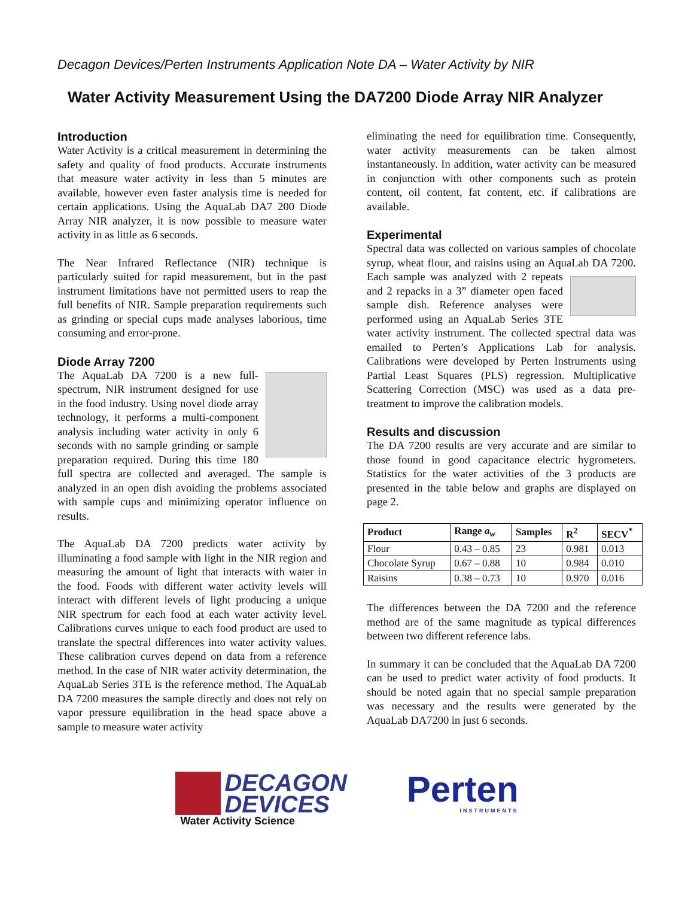Decagon Devices/Perten Instruments Application Note DA – Water Activity by NIR
Water Activity Measurement Using the DA7200 Diode Array NIR Analyzer
Introduction
Water Activity is a critical measurement in determining the safety and quality of food products. Accurate instruments that measure water activity in less than 5 minutes are available, however even faster analysis time is needed for certain applications. Using the AquaLab DA7 200 Diode Array NIR analyzer, it is now possible to measure water activity in as little as 6 seconds.
The Near Infrared Reflectance (NIR) technique is particularly suited for rapid measurement, but in the past instrument limitations have not permitted users to reap the full benefits of NIR. Sample preparation requirements such as grinding or special cups made analyses laborious, time consuming and error-prone.
Diode Array 7200
The AquaLab DA 7200 is a new full-spectrum, NIR instrument designed for use in the food industry. Using novel diode array technology, it performs a multi-component analysis including water activity in only 6 seconds with no sample grinding or sample preparation required. During this time 180 full spectra are collected and averaged. The sample is analyzed in an open dish avoiding the problems associated with sample cups and minimizing operator influence on results.
The AquaLab DA 7200 predicts water activity by illuminating a food sample with light in the NIR region and measuring the amount of light that interacts with water in the food. Foods with different water activity levels will interact with different levels of light producing a unique NIR spectrum for each food at each water activity level. Calibrations curves unique to each food product are used to translate the spectral differences into water activity values. These calibration curves depend on data from a reference method. In the case of NIR water activity determination, the AquaLab Series 3TE is the reference method. The AquaLab DA 7200 measures the sample directly and does not rely on vapor pressure equilibration in the head space above a sample to measure water activity
eliminating the need for equilibration time. Consequently, water activity measurements can be taken almost instantaneously. In addition, water activity can be measured in conjunction with other components such as protein content, oil content, fat content, etc. if calibrations are available.
Experimental
Spectral data was collected on various samples of chocolate syrup, wheat flour, and raisins using an AquaLab DA 7200. Each sample was analyzed with 2 repeats and 2 repacks in a 3” diameter open faced sample dish. Reference analyses were performed using an AquaLab Series 3TE water activity instrument. The collected spectral data was emailed to Perten’s Applications Lab for analysis. Calibrations were developed by Perten Instruments using Partial Least Squares (PLS) regression. Multiplicative Scattering Correction (MSC) was used as a data pre-treatment to improve the calibration models.
Results and discussion
The DA 7200 results are very accurate and are similar to those found in good capacitance electric hygrometers. Statistics for the water activities of the 3 products are presented in the table below and graphs are displayed on page 2.
| Product | Range a<sub>w</sub> | Samples | R<sup>2</sup> | SECV<sup>*</sup> |
| --- | --- | --- | --- | --- |
| Flour | 0.43 – 0.85 | 23 | 0.981 | 0.013 |
| Chocolate Syrup | 0.67 – 0.88 | 10 | 0.984 | 0.010 |
| Raisins | 0.38 – 0.73 | 10 | 0.970 | 0.016 |
The differences between the DA 7200 and the reference method are of the same magnitude as typical differences between two different reference labs.
In summary it can be concluded that the AquaLab DA 7200 can be used to predict water activity of food products. It should be noted again that no special sample preparation was necessary and the results were generated by the AquaLab DA7200 in just 6 seconds.
DECAGON
DEVICES
Water Activity Science
Perten
INSTRUMENTS